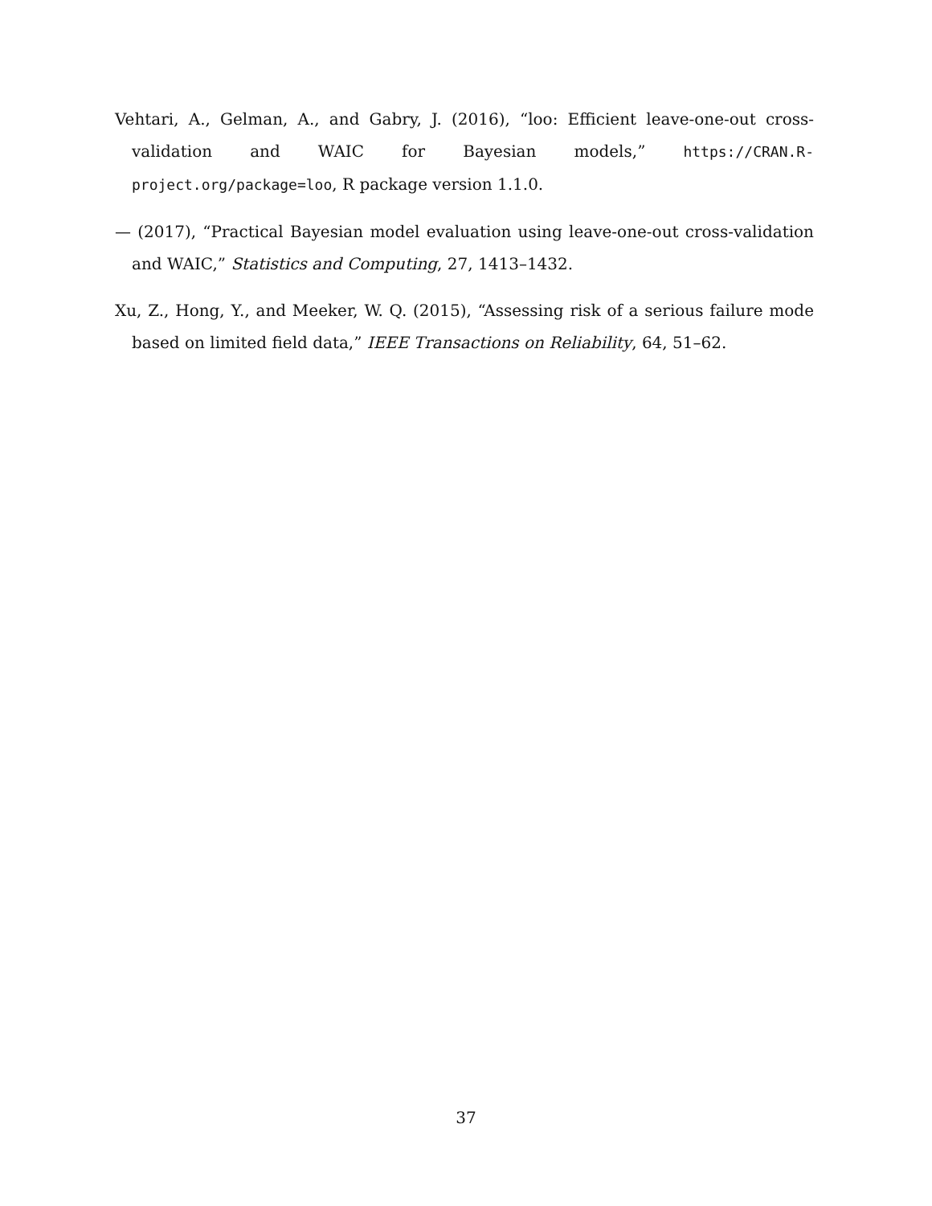Vehtari, A., Gelman, A., and Gabry, J. (2016), “loo: Efficient leave-one-out cross-validation and WAIC for Bayesian models,” https://CRAN.R-project.org/package=loo, R package version 1.1.0.
— (2017), “Practical Bayesian model evaluation using leave-one-out cross-validation and WAIC,” Statistics and Computing, 27, 1413–1432.
Xu, Z., Hong, Y., and Meeker, W. Q. (2015), “Assessing risk of a serious failure mode based on limited field data,” IEEE Transactions on Reliability, 64, 51–62.
37